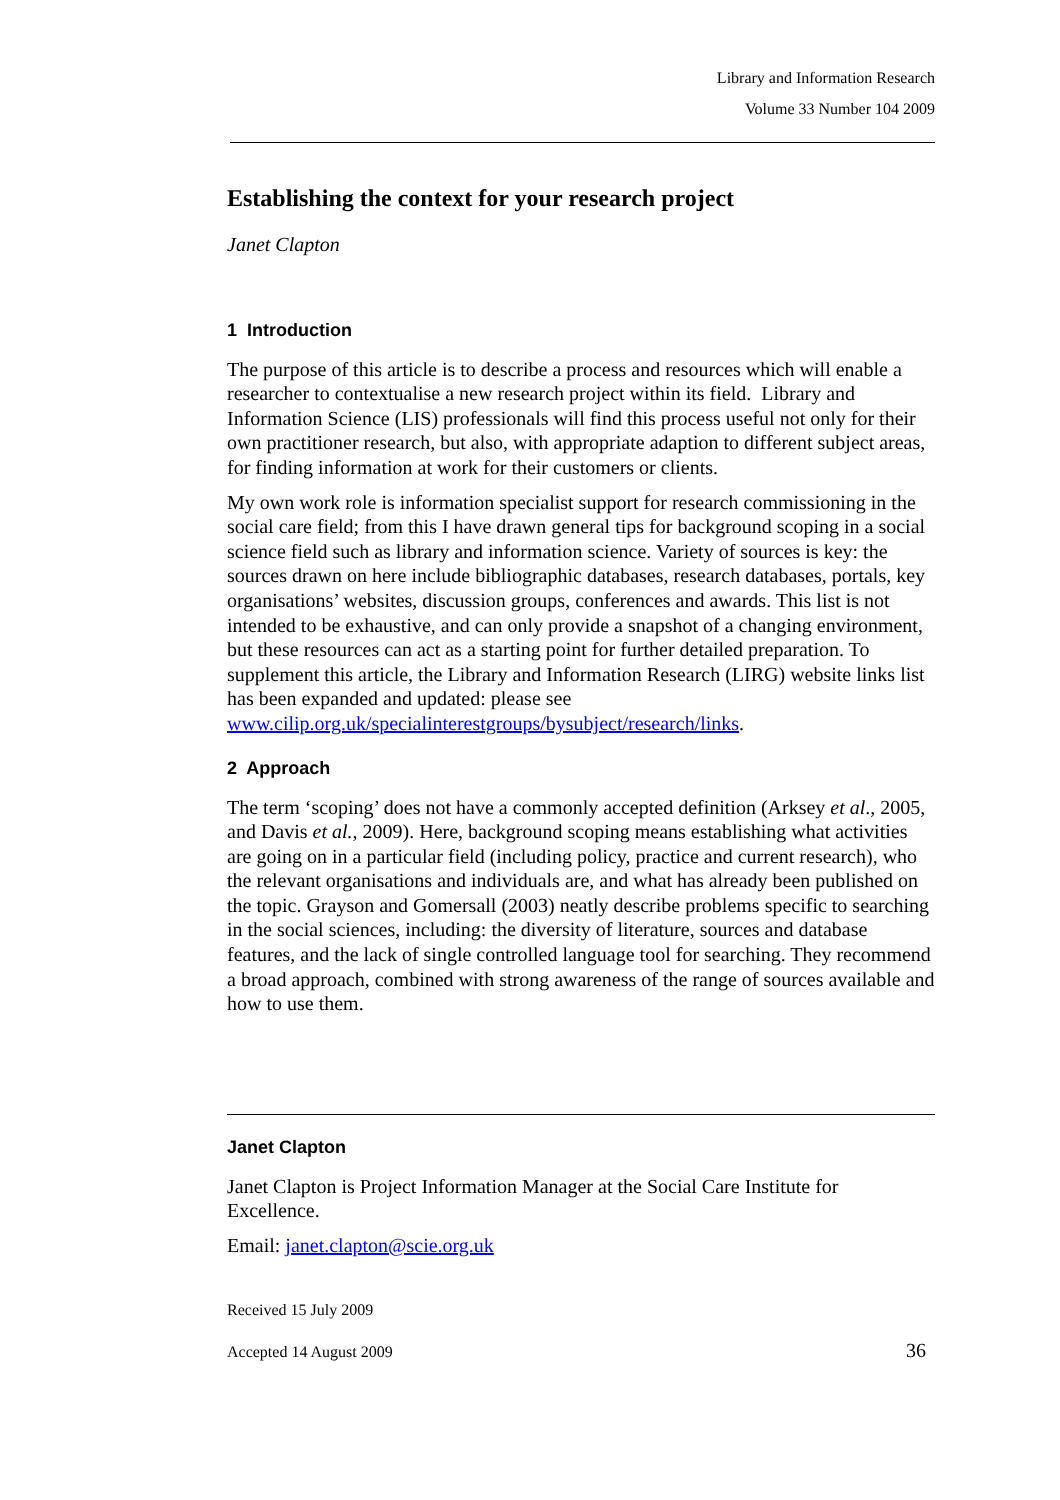Library and Information Research
Volume 33 Number 104 2009
Establishing the context for your research project
Janet Clapton
1 Introduction
The purpose of this article is to describe a process and resources which will enable a researcher to contextualise a new research project within its field. Library and Information Science (LIS) professionals will find this process useful not only for their own practitioner research, but also, with appropriate adaption to different subject areas, for finding information at work for their customers or clients.
My own work role is information specialist support for research commissioning in the social care field; from this I have drawn general tips for background scoping in a social science field such as library and information science. Variety of sources is key: the sources drawn on here include bibliographic databases, research databases, portals, key organisations’ websites, discussion groups, conferences and awards. This list is not intended to be exhaustive, and can only provide a snapshot of a changing environment, but these resources can act as a starting point for further detailed preparation. To supplement this article, the Library and Information Research (LIRG) website links list has been expanded and updated: please see www.cilip.org.uk/specialinterestgroups/bysubject/research/links.
2 Approach
The term ‘scoping’ does not have a commonly accepted definition (Arksey et al., 2005, and Davis et al., 2009). Here, background scoping means establishing what activities are going on in a particular field (including policy, practice and current research), who the relevant organisations and individuals are, and what has already been published on the topic. Grayson and Gomersall (2003) neatly describe problems specific to searching in the social sciences, including: the diversity of literature, sources and database features, and the lack of single controlled language tool for searching. They recommend a broad approach, combined with strong awareness of the range of sources available and how to use them.
Janet Clapton
Janet Clapton is Project Information Manager at the Social Care Institute for Excellence.
Email: janet.clapton@scie.org.uk
Received 15 July 2009
Accepted 14 August 2009 36